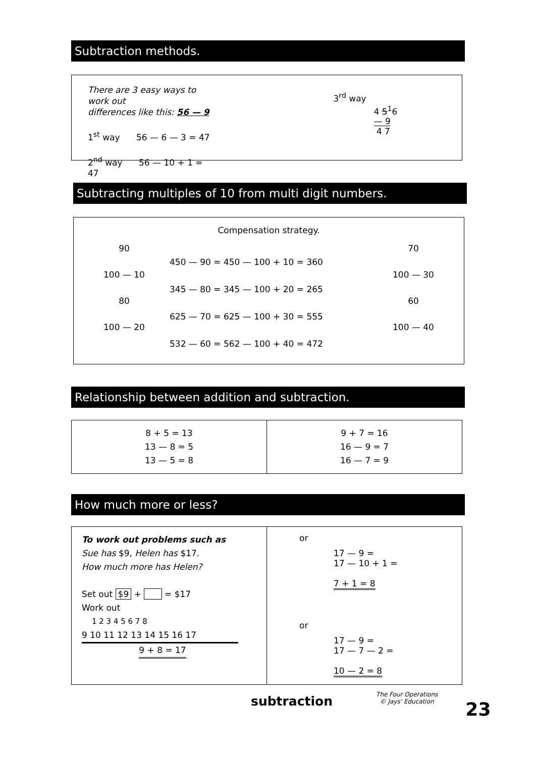Subtraction methods.
There are 3 easy ways to work out
differences like this: 56 — 9
1<sup>st</sup> way 56 — 6 — 3 = 47
2<sup>nd</sup> way 56 — 10 + 1 = 47
3<sup>rd</sup> way
4 5<sup>1</sup>6
— 9
4 7
Subtracting multiples of 10 from multi digit numbers.
Compensation strategy.
90
100 — 10
80
100 — 20
450 — 90 = 450 — 100 + 10 = 360
345 — 80 = 345 — 100 + 20 = 265
625 — 70 = 625 — 100 + 30 = 555
532 — 60 = 562 — 100 + 40 = 472
70
100 — 30
60
100 — 40
Relationship between addition and subtraction.
| 8 + 5 = 13 13 — 8 = 5 13 — 5 = 8 | 9 + 7 = 16 16 — 9 = 7 16 — 7 = 9 |
How much more or less?
| To work out problems such as Sue has $9, Helen has $17. How much more has Helen? Set out $9 + = $17 Work out 1 2 3 4 5 6 7 8 9 10 11 12 13 14 15 16 17 9 + 8 = 17 | or 17 — 9 = 17 — 10 + 1 = 7 + 1 = 8 or 17 — 9 = 17 — 7 — 2 = 10 — 2 = 8 |
subtraction
The Four Operations
© Jays' Education
23